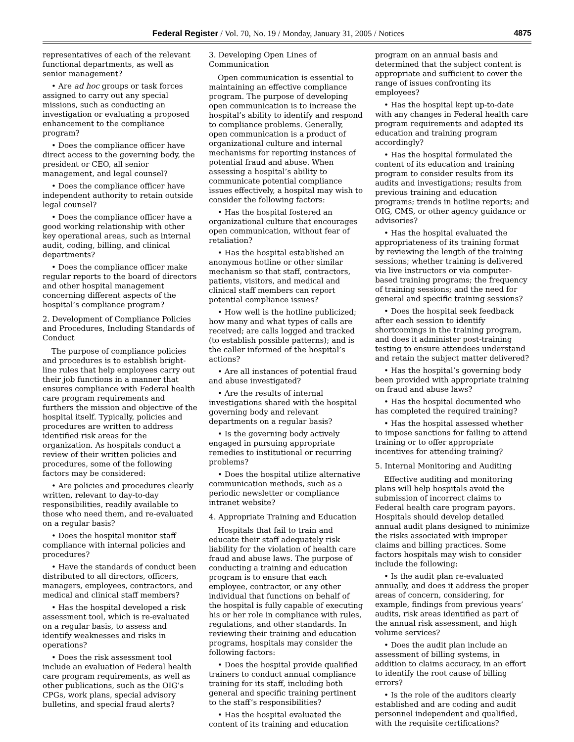Federal Register / Vol. 70, No. 19 / Monday, January 31, 2005 / Notices 4875
representatives of each of the relevant functional departments, as well as senior management?
• Are ad hoc groups or task forces assigned to carry out any special missions, such as conducting an investigation or evaluating a proposed enhancement to the compliance program?
• Does the compliance officer have direct access to the governing body, the president or CEO, all senior management, and legal counsel?
• Does the compliance officer have independent authority to retain outside legal counsel?
• Does the compliance officer have a good working relationship with other key operational areas, such as internal audit, coding, billing, and clinical departments?
• Does the compliance officer make regular reports to the board of directors and other hospital management concerning different aspects of the hospital’s compliance program?
2. Development of Compliance Policies and Procedures, Including Standards of Conduct
The purpose of compliance policies and procedures is to establish bright-line rules that help employees carry out their job functions in a manner that ensures compliance with Federal health care program requirements and furthers the mission and objective of the hospital itself. Typically, policies and procedures are written to address identified risk areas for the organization. As hospitals conduct a review of their written policies and procedures, some of the following factors may be considered:
• Are policies and procedures clearly written, relevant to day-to-day responsibilities, readily available to those who need them, and re-evaluated on a regular basis?
• Does the hospital monitor staff compliance with internal policies and procedures?
• Have the standards of conduct been distributed to all directors, officers, managers, employees, contractors, and medical and clinical staff members?
• Has the hospital developed a risk assessment tool, which is re-evaluated on a regular basis, to assess and identify weaknesses and risks in operations?
• Does the risk assessment tool include an evaluation of Federal health care program requirements, as well as other publications, such as the OIG’s CPGs, work plans, special advisory bulletins, and special fraud alerts?
3. Developing Open Lines of Communication
Open communication is essential to maintaining an effective compliance program. The purpose of developing open communication is to increase the hospital’s ability to identify and respond to compliance problems. Generally, open communication is a product of organizational culture and internal mechanisms for reporting instances of potential fraud and abuse. When assessing a hospital’s ability to communicate potential compliance issues effectively, a hospital may wish to consider the following factors:
• Has the hospital fostered an organizational culture that encourages open communication, without fear of retaliation?
• Has the hospital established an anonymous hotline or other similar mechanism so that staff, contractors, patients, visitors, and medical and clinical staff members can report potential compliance issues?
• How well is the hotline publicized; how many and what types of calls are received; are calls logged and tracked (to establish possible patterns); and is the caller informed of the hospital’s actions?
• Are all instances of potential fraud and abuse investigated?
• Are the results of internal investigations shared with the hospital governing body and relevant departments on a regular basis?
• Is the governing body actively engaged in pursuing appropriate remedies to institutional or recurring problems?
• Does the hospital utilize alternative communication methods, such as a periodic newsletter or compliance intranet website?
4. Appropriate Training and Education
Hospitals that fail to train and educate their staff adequately risk liability for the violation of health care fraud and abuse laws. The purpose of conducting a training and education program is to ensure that each employee, contractor, or any other individual that functions on behalf of the hospital is fully capable of executing his or her role in compliance with rules, regulations, and other standards. In reviewing their training and education programs, hospitals may consider the following factors:
• Does the hospital provide qualified trainers to conduct annual compliance training for its staff, including both general and specific training pertinent to the staff’s responsibilities?
• Has the hospital evaluated the content of its training and education
program on an annual basis and determined that the subject content is appropriate and sufficient to cover the range of issues confronting its employees?
• Has the hospital kept up-to-date with any changes in Federal health care program requirements and adapted its education and training program accordingly?
• Has the hospital formulated the content of its education and training program to consider results from its audits and investigations; results from previous training and education programs; trends in hotline reports; and OIG, CMS, or other agency guidance or advisories?
• Has the hospital evaluated the appropriateness of its training format by reviewing the length of the training sessions; whether training is delivered via live instructors or via computer-based training programs; the frequency of training sessions; and the need for general and specific training sessions?
• Does the hospital seek feedback after each session to identify shortcomings in the training program, and does it administer post-training testing to ensure attendees understand and retain the subject matter delivered?
• Has the hospital’s governing body been provided with appropriate training on fraud and abuse laws?
• Has the hospital documented who has completed the required training?
• Has the hospital assessed whether to impose sanctions for failing to attend training or to offer appropriate incentives for attending training?
5. Internal Monitoring and Auditing
Effective auditing and monitoring plans will help hospitals avoid the submission of incorrect claims to Federal health care program payors. Hospitals should develop detailed annual audit plans designed to minimize the risks associated with improper claims and billing practices. Some factors hospitals may wish to consider include the following:
• Is the audit plan re-evaluated annually, and does it address the proper areas of concern, considering, for example, findings from previous years’ audits, risk areas identified as part of the annual risk assessment, and high volume services?
• Does the audit plan include an assessment of billing systems, in addition to claims accuracy, in an effort to identify the root cause of billing errors?
• Is the role of the auditors clearly established and are coding and audit personnel independent and qualified, with the requisite certifications?